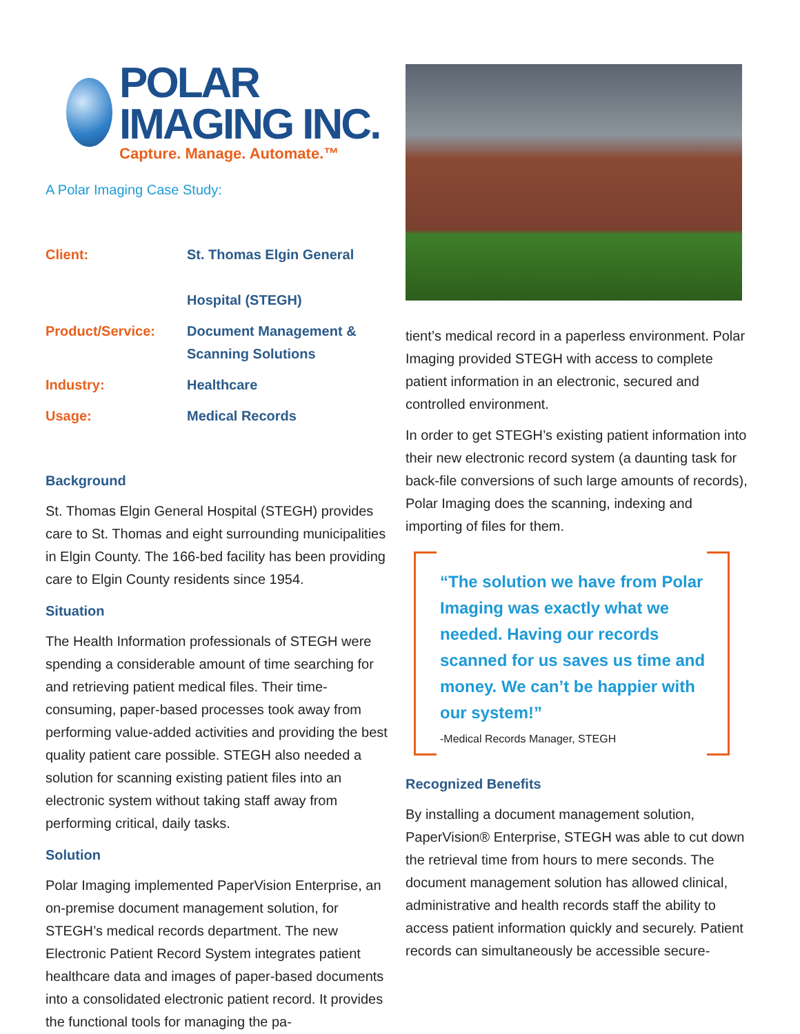POLAR IMAGING INC.
Capture. Manage. Automate.™
A Polar Imaging Case Study:
| Client: | St. Thomas Elgin General Hospital (STEGH) |
| Product/Service: | Document Management & Scanning Solutions |
| Industry: | Healthcare |
| Usage: | Medical Records |
Background
St. Thomas Elgin General Hospital (STEGH) provides care to St. Thomas and eight surrounding municipalities in Elgin County. The 166-bed facility has been providing care to Elgin County residents since 1954.
Situation
The Health Information professionals of STEGH were spending a considerable amount of time searching for and retrieving patient medical files. Their time-consuming, paper-based processes took away from performing value-added activities and providing the best quality patient care possible. STEGH also needed a solution for scanning existing patient files into an electronic system without taking staff away from performing critical, daily tasks.
Solution
Polar Imaging implemented PaperVision Enterprise, an on-premise document management solution, for STEGH’s medical records department. The new Electronic Patient Record System integrates patient healthcare data and images of paper-based documents into a consolidated electronic patient record. It provides the functional tools for managing the pa-
tient’s medical record in a paperless environment. Polar Imaging provided STEGH with access to complete patient information in an electronic, secured and controlled environment.
In order to get STEGH’s existing patient information into their new electronic record system (a daunting task for back-file conversions of such large amounts of records), Polar Imaging does the scanning, indexing and importing of files for them.
“The solution we have from Polar Imaging was exactly what we needed. Having our records scanned for us saves us time and money. We can’t be happier with our system!”
-Medical Records Manager, STEGH
Recognized Benefits
By installing a document management solution, PaperVision® Enterprise, STEGH was able to cut down the retrieval time from hours to mere seconds. The document management solution has allowed clinical, administrative and health records staff the ability to access patient information quickly and securely. Patient records can simultaneously be accessible secure-